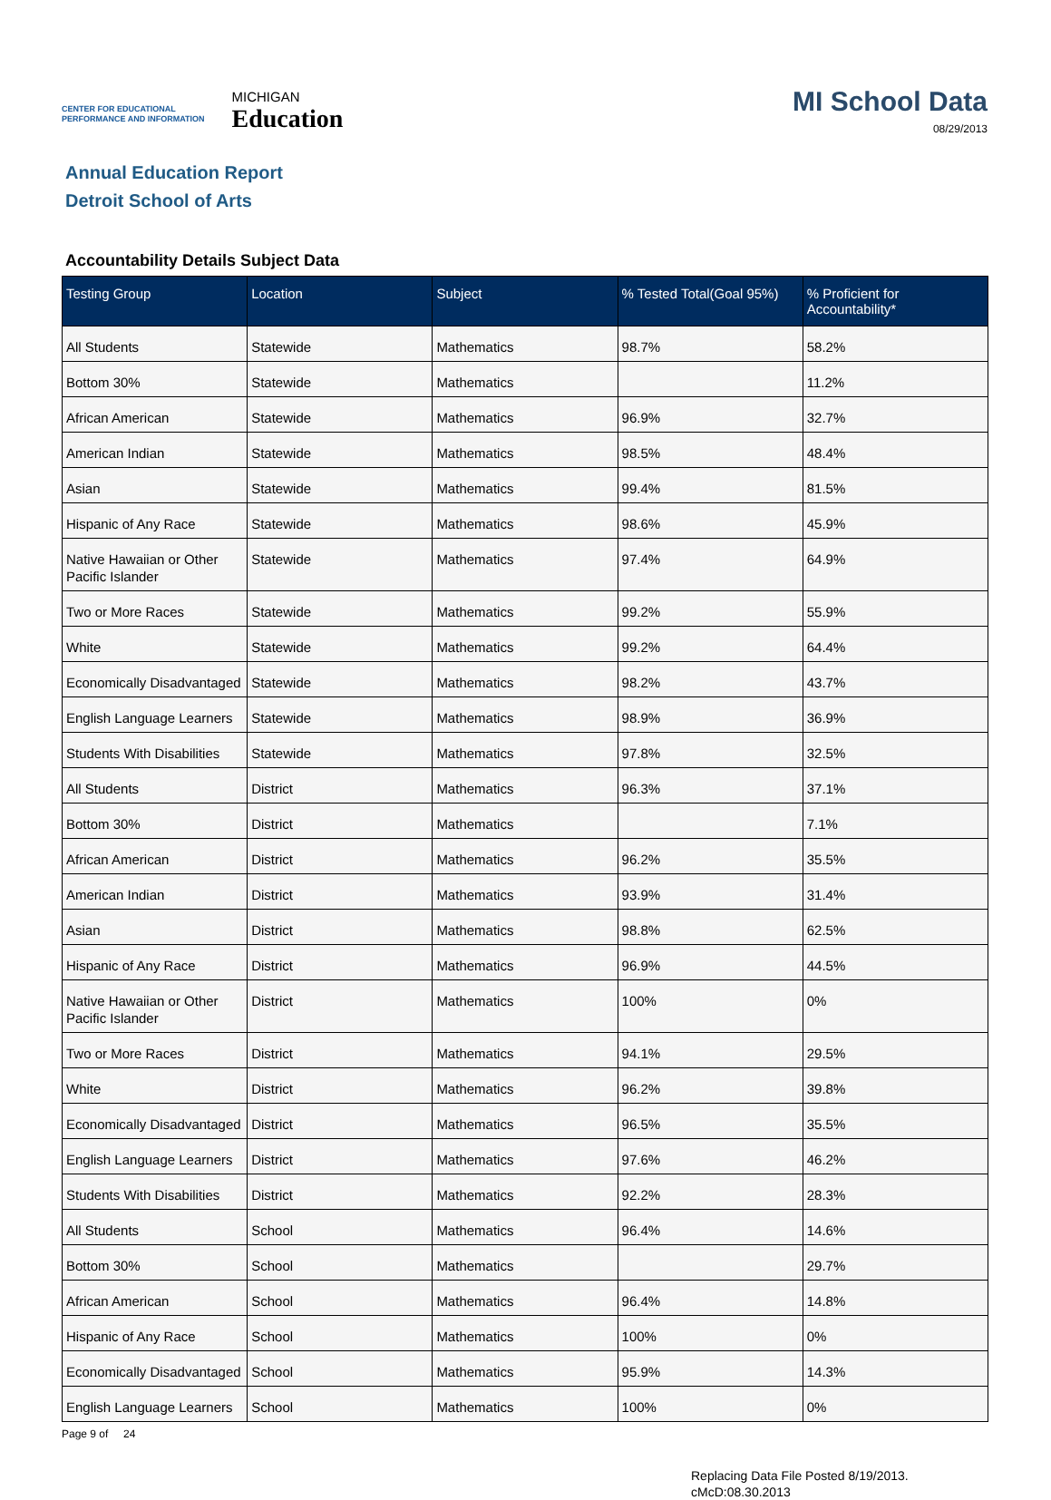CENTER FOR EDUCATIONAL
PERFORMANCE AND INFORMATION
MICHIGAN
Education
MI School Data
08/29/2013
Annual Education Report
Detroit School of Arts
Accountability Details Subject Data
| Testing Group | Location | Subject | % Tested Total(Goal 95%) | % Proficient for Accountability* |
| --- | --- | --- | --- | --- |
| All Students | Statewide | Mathematics | 98.7% | 58.2% |
| Bottom 30% | Statewide | Mathematics | | 11.2% |
| African American | Statewide | Mathematics | 96.9% | 32.7% |
| American Indian | Statewide | Mathematics | 98.5% | 48.4% |
| Asian | Statewide | Mathematics | 99.4% | 81.5% |
| Hispanic of Any Race | Statewide | Mathematics | 98.6% | 45.9% |
| Native Hawaiian or Other Pacific Islander | Statewide | Mathematics | 97.4% | 64.9% |
| Two or More Races | Statewide | Mathematics | 99.2% | 55.9% |
| White | Statewide | Mathematics | 99.2% | 64.4% |
| Economically Disadvantaged | Statewide | Mathematics | 98.2% | 43.7% |
| English Language Learners | Statewide | Mathematics | 98.9% | 36.9% |
| Students With Disabilities | Statewide | Mathematics | 97.8% | 32.5% |
| All Students | District | Mathematics | 96.3% | 37.1% |
| Bottom 30% | District | Mathematics | | 7.1% |
| African American | District | Mathematics | 96.2% | 35.5% |
| American Indian | District | Mathematics | 93.9% | 31.4% |
| Asian | District | Mathematics | 98.8% | 62.5% |
| Hispanic of Any Race | District | Mathematics | 96.9% | 44.5% |
| Native Hawaiian or Other Pacific Islander | District | Mathematics | 100% | 0% |
| Two or More Races | District | Mathematics | 94.1% | 29.5% |
| White | District | Mathematics | 96.2% | 39.8% |
| Economically Disadvantaged | District | Mathematics | 96.5% | 35.5% |
| English Language Learners | District | Mathematics | 97.6% | 46.2% |
| Students With Disabilities | District | Mathematics | 92.2% | 28.3% |
| All Students | School | Mathematics | 96.4% | 14.6% |
| Bottom 30% | School | Mathematics | | 29.7% |
| African American | School | Mathematics | 96.4% | 14.8% |
| Hispanic of Any Race | School | Mathematics | 100% | 0% |
| Economically Disadvantaged | School | Mathematics | 95.9% | 14.3% |
| English Language Learners | School | Mathematics | 100% | 0% |
Page 9 of 24
Replacing Data File Posted 8/19/2013.
cMcD:08.30.2013